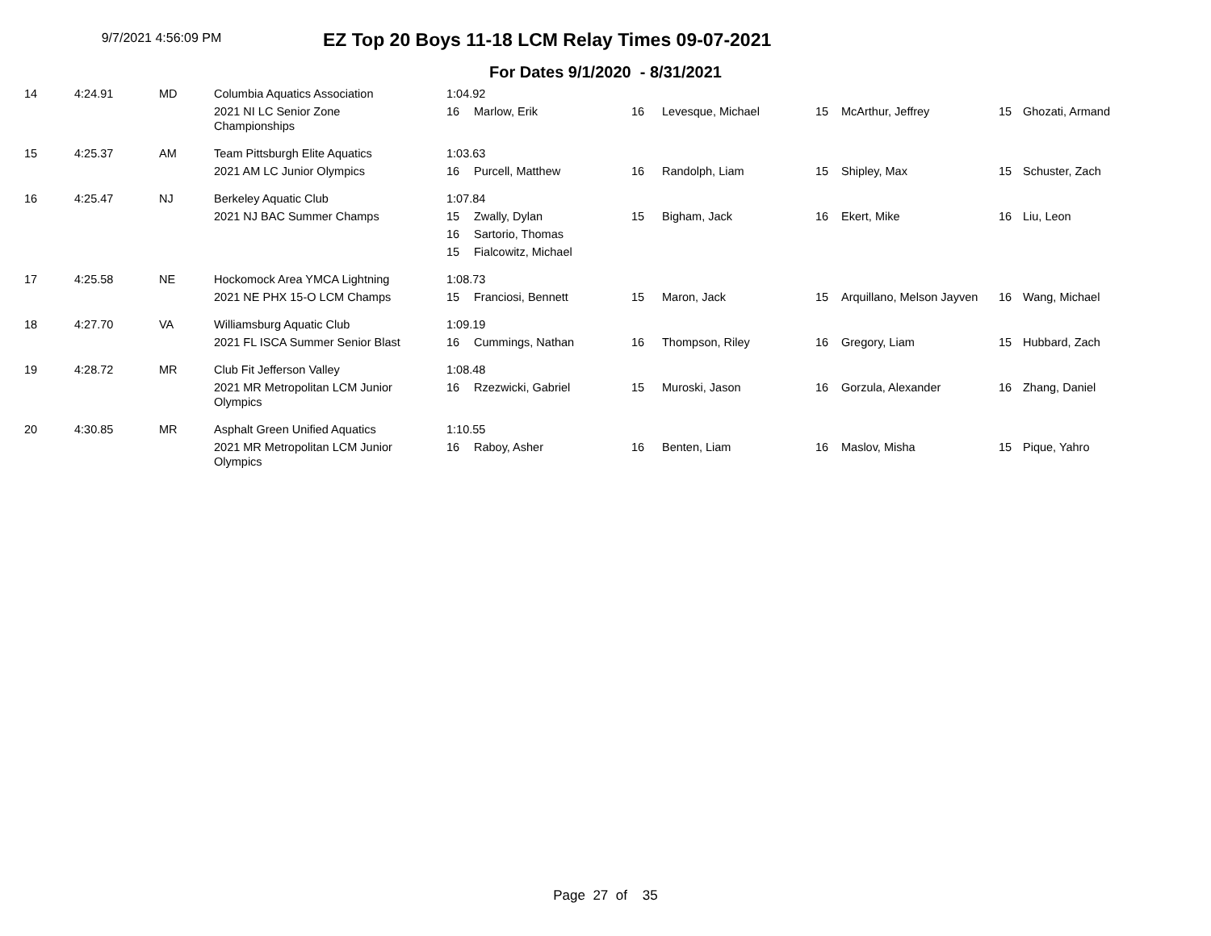9/7/2021 4:56:09 PM
EZ Top 20 Boys 11-18 LCM Relay Times 09-07-2021
For Dates 9/1/2020 - 8/31/2021
| 14 | 4:24.91 | MD | Columbia Aquatics Association | 1:04.92 | | | | | | | |
| | | | 2021 NI LC Senior Zone Championships | 16 | Marlow, Erik | 16 | Levesque, Michael | 15 | McArthur, Jeffrey | 15 | Ghozati, Armand |
| 15 | 4:25.37 | AM | Team Pittsburgh Elite Aquatics | 1:03.63 | | | | | | | |
| | | | 2021 AM LC Junior Olympics | 16 | Purcell, Matthew | 16 | Randolph, Liam | 15 | Shipley, Max | 15 | Schuster, Zach |
| 16 | 4:25.47 | NJ | Berkeley Aquatic Club | 1:07.84 | | | | | | | |
| | | | 2021 NJ BAC Summer Champs | 15 | Zwally, Dylan | 15 | Bigham, Jack | 16 | Ekert, Mike | 16 | Liu, Leon |
| | | | | 16 | Sartorio, Thomas | | | | | | |
| | | | | 15 | Fialcowitz, Michael | | | | | | |
| 17 | 4:25.58 | NE | Hockomock Area YMCA Lightning | 1:08.73 | | | | | | | |
| | | | 2021 NE PHX 15-O LCM Champs | 15 | Franciosi, Bennett | 15 | Maron, Jack | 15 | Arquillano, Melson Jayven | 16 | Wang, Michael |
| 18 | 4:27.70 | VA | Williamsburg Aquatic Club | 1:09.19 | | | | | | | |
| | | | 2021 FL ISCA Summer Senior Blast | 16 | Cummings, Nathan | 16 | Thompson, Riley | 16 | Gregory, Liam | 15 | Hubbard, Zach |
| 19 | 4:28.72 | MR | Club Fit Jefferson Valley | 1:08.48 | | | | | | | |
| | | | 2021 MR Metropolitan LCM Junior Olympics | 16 | Rzezwicki, Gabriel | 15 | Muroski, Jason | 16 | Gorzula, Alexander | 16 | Zhang, Daniel |
| 20 | 4:30.85 | MR | Asphalt Green Unified Aquatics | 1:10.55 | | | | | | | |
| | | | 2021 MR Metropolitan LCM Junior Olympics | 16 | Raboy, Asher | 16 | Benten, Liam | 16 | Maslov, Misha | 15 | Pique, Yahro |
Page 27 of 35